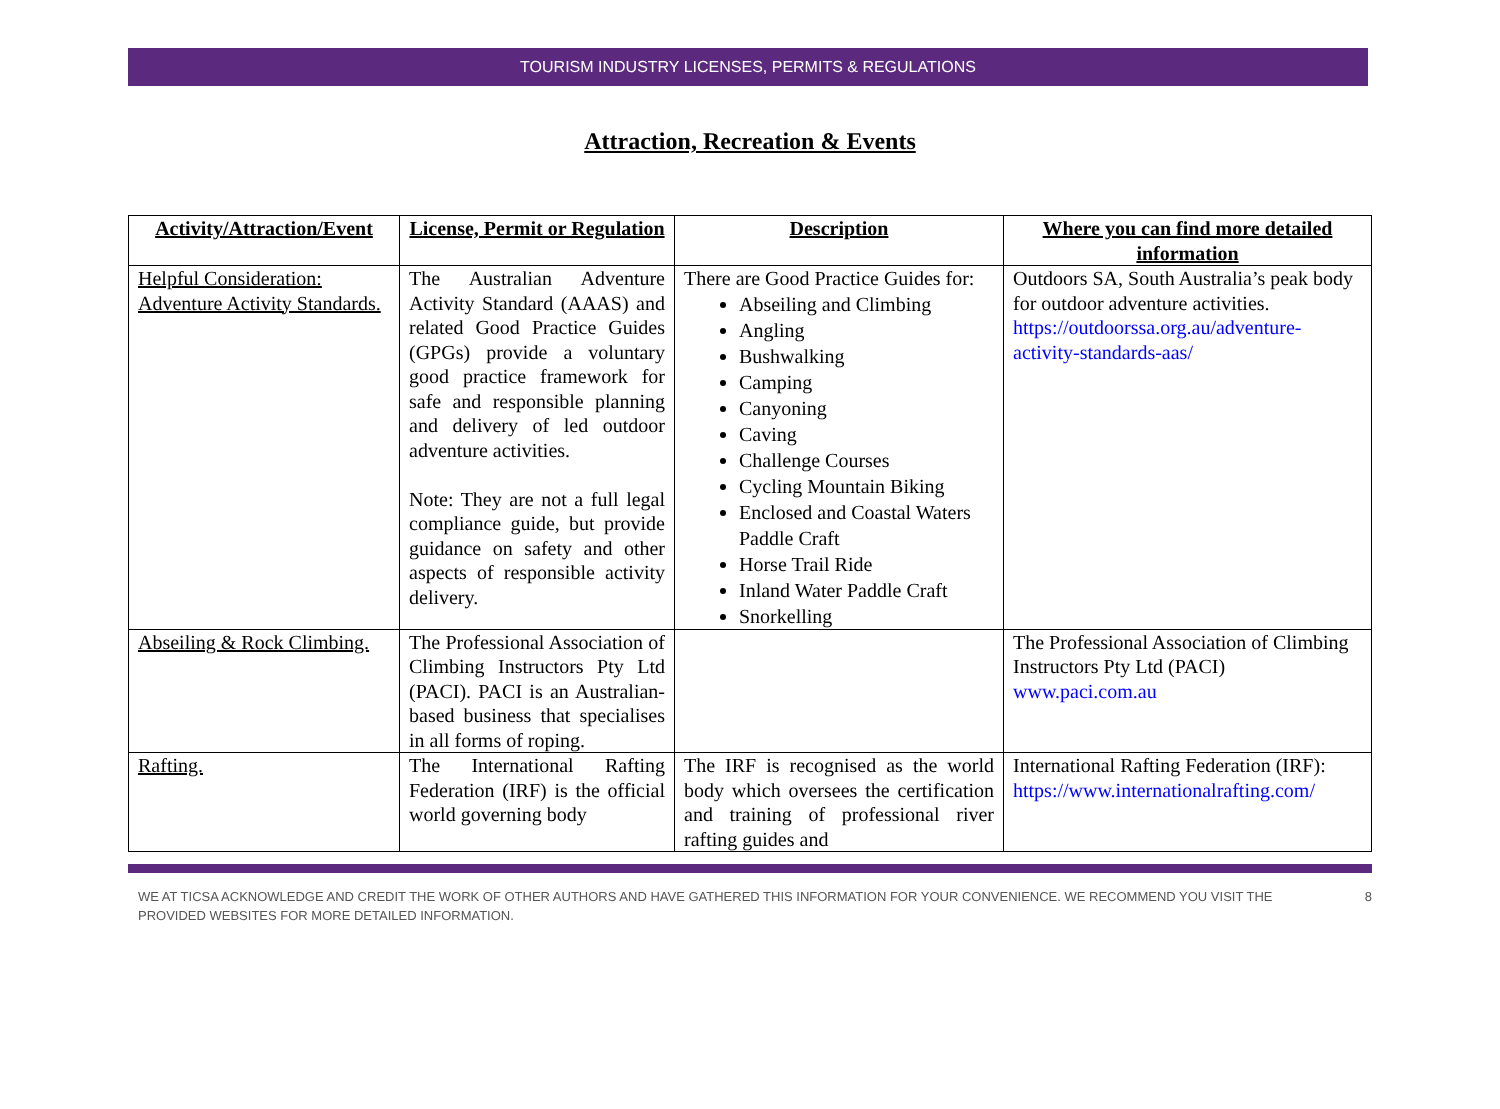TOURISM INDUSTRY LICENSES, PERMITS & REGULATIONS
Attraction, Recreation & Events
| Activity/Attraction/Event | License, Permit or Regulation | Description | Where you can find more detailed information |
| --- | --- | --- | --- |
| Helpful Consideration: Adventure Activity Standards. | The Australian Adventure Activity Standard (AAAS) and related Good Practice Guides (GPGs) provide a voluntary good practice framework for safe and responsible planning and delivery of led outdoor adventure activities. Note: They are not a full legal compliance guide, but provide guidance on safety and other aspects of responsible activity delivery. | There are Good Practice Guides for: Abseiling and Climbing Angling Bushwalking Camping Canyoning Caving Challenge Courses Cycling Mountain Biking Enclosed and Coastal Waters Paddle Craft Horse Trail Ride Inland Water Paddle Craft Snorkelling | Outdoors SA, South Australia’s peak body for outdoor adventure activities. https://outdoorssa.org.au/adventure-activity-standards-aas/ |
| Abseiling & Rock Climbing. | The Professional Association of Climbing Instructors Pty Ltd (PACI). PACI is an Australian-based business that specialises in all forms of roping. | | The Professional Association of Climbing Instructors Pty Ltd (PACI) www.paci.com.au |
| Rafting. | The International Rafting Federation (IRF) is the official world governing body | The IRF is recognised as the world body which oversees the certification and training of professional river rafting guides and | International Rafting Federation (IRF): https://www.internationalrafting.com/ |
WE AT TICSA ACKNOWLEDGE AND CREDIT THE WORK OF OTHER AUTHORS AND HAVE GATHERED THIS INFORMATION FOR YOUR CONVENIENCE. WE RECOMMEND YOU VISIT THE PROVIDED WEBSITES FOR MORE DETAILED INFORMATION. 8